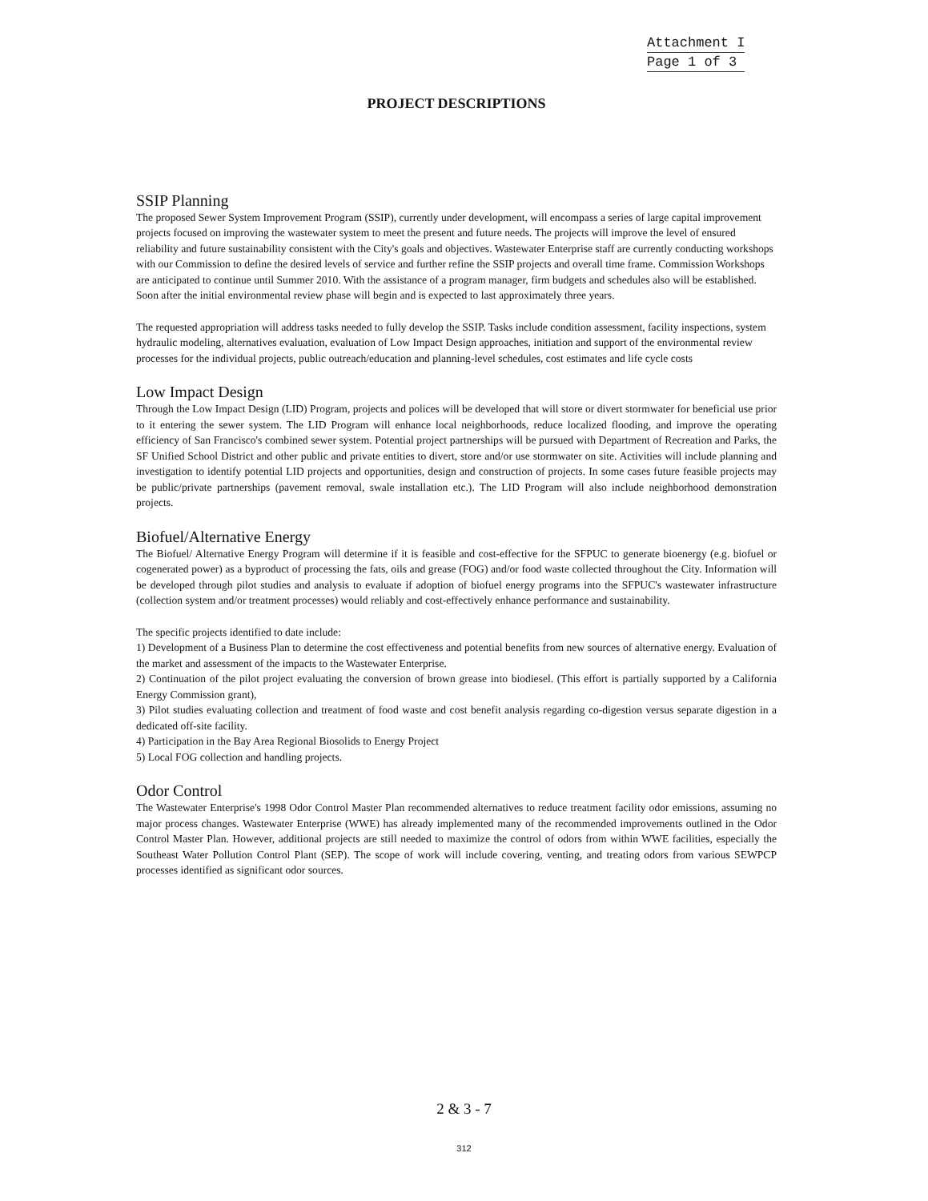Attachment I
Page 1 of 3
PROJECT DESCRIPTIONS
SSIP Planning
The proposed Sewer System Improvement Program (SSIP), currently under development, will encompass a series of large capital improvement projects focused on improving the wastewater system to meet the present and future needs. The projects will improve the level of ensured reliability and future sustainability consistent with the City's goals and objectives. Wastewater Enterprise staff are currently conducting workshops with our Commission to define the desired levels of service and further refine the SSIP projects and overall time frame. Commission Workshops are anticipated to continue until Summer 2010. With the assistance of a program manager, firm budgets and schedules also will be established. Soon after the initial environmental review phase will begin and is expected to last approximately three years.
The requested appropriation will address tasks needed to fully develop the SSIP. Tasks include condition assessment, facility inspections, system hydraulic modeling, alternatives evaluation, evaluation of Low Impact Design approaches, initiation and support of the environmental review processes for the individual projects, public outreach/education and planning-level schedules, cost estimates and life cycle costs
Low Impact Design
Through the Low Impact Design (LID) Program, projects and polices will be developed that will store or divert stormwater for beneficial use prior to it entering the sewer system. The LID Program will enhance local neighborhoods, reduce localized flooding, and improve the operating efficiency of San Francisco's combined sewer system. Potential project partnerships will be pursued with Department of Recreation and Parks, the SF Unified School District and other public and private entities to divert, store and/or use stormwater on site. Activities will include planning and investigation to identify potential LID projects and opportunities, design and construction of projects. In some cases future feasible projects may be public/private partnerships (pavement removal, swale installation etc.). The LID Program will also include neighborhood demonstration projects.
Biofuel/Alternative Energy
The Biofuel/ Alternative Energy Program will determine if it is feasible and cost-effective for the SFPUC to generate bioenergy (e.g. biofuel or cogenerated power) as a byproduct of processing the fats, oils and grease (FOG) and/or food waste collected throughout the City. Information will be developed through pilot studies and analysis to evaluate if adoption of biofuel energy programs into the SFPUC's wastewater infrastructure (collection system and/or treatment processes) would reliably and cost-effectively enhance performance and sustainability.
The specific projects identified to date include:
1) Development of a Business Plan to determine the cost effectiveness and potential benefits from new sources of alternative energy. Evaluation of the market and assessment of the impacts to the Wastewater Enterprise.
2) Continuation of the pilot project evaluating the conversion of brown grease into biodiesel. (This effort is partially supported by a California Energy Commission grant),
3) Pilot studies evaluating collection and treatment of food waste and cost benefit analysis regarding co-digestion versus separate digestion in a dedicated off-site facility.
4) Participation in the Bay Area Regional Biosolids to Energy Project
5) Local FOG collection and handling projects.
Odor Control
The Wastewater Enterprise's 1998 Odor Control Master Plan recommended alternatives to reduce treatment facility odor emissions, assuming no major process changes. Wastewater Enterprise (WWE) has already implemented many of the recommended improvements outlined in the Odor Control Master Plan. However, additional projects are still needed to maximize the control of odors from within WWE facilities, especially the Southeast Water Pollution Control Plant (SEP). The scope of work will include covering, venting, and treating odors from various SEWPCP processes identified as significant odor sources.
2 & 3 - 7
312